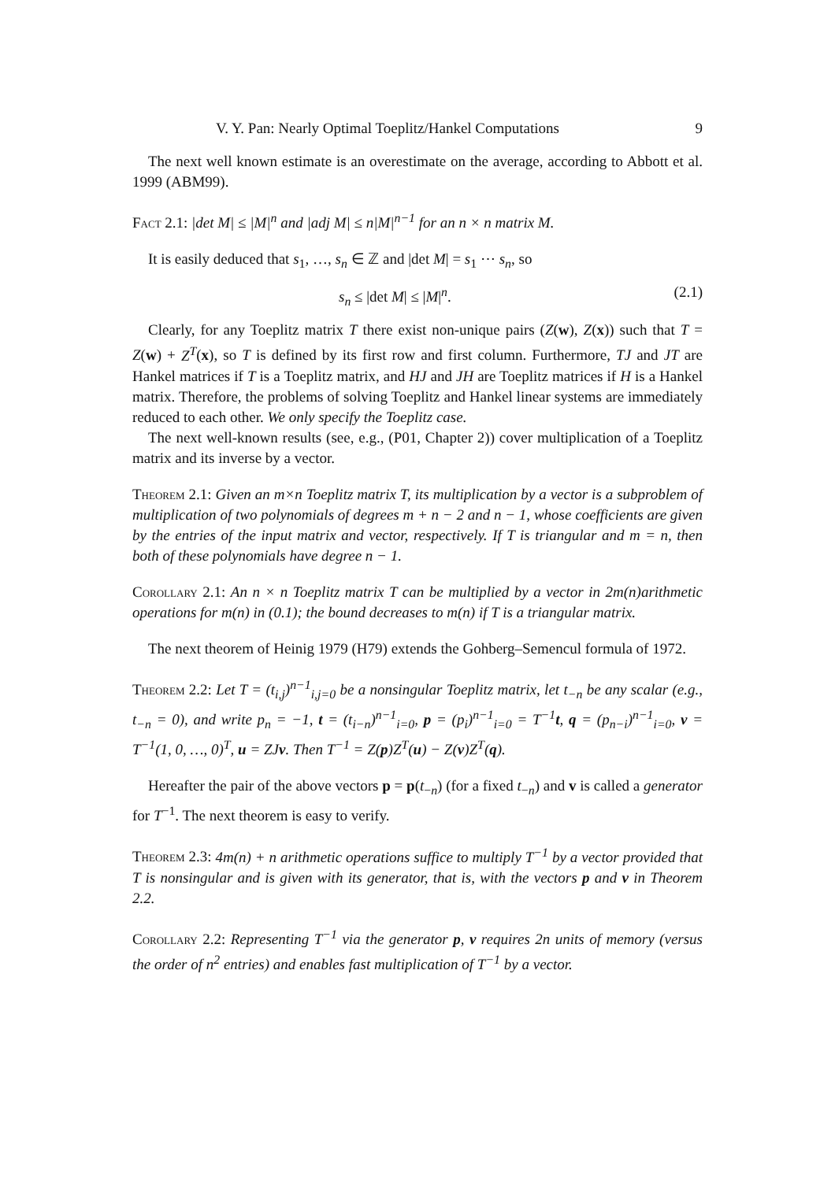V. Y. Pan: Nearly Optimal Toeplitz/Hankel Computations 9
The next well known estimate is an overestimate on the average, according to Abbott et al. 1999 (ABM99).
Fact 2.1: |det M| ≤ |M|<sup>n</sup> and |adj M| ≤ n|M|<sup>n−1</sup> for an n × n matrix M.
It is easily deduced that s<sub>1</sub>, …, s<sub>n</sub> ∈ ℤ and |det M| = s<sub>1</sub> ⋯ s<sub>n</sub>, so
s<sub>n</sub> ≤ |det M| ≤ |M|<sup>n</sup>. (2.1)
Clearly, for any Toeplitz matrix T there exist non-unique pairs (Z(w), Z(x)) such that T = Z(w) + Z<sup>T</sup>(x), so T is defined by its first row and first column. Furthermore, TJ and JT are Hankel matrices if T is a Toeplitz matrix, and HJ and JH are Toeplitz matrices if H is a Hankel matrix. Therefore, the problems of solving Toeplitz and Hankel linear systems are immediately reduced to each other. We only specify the Toeplitz case.
The next well-known results (see, e.g., (P01, Chapter 2)) cover multiplication of a Toeplitz matrix and its inverse by a vector.
Theorem 2.1: Given an m×n Toeplitz matrix T, its multiplication by a vector is a subproblem of multiplication of two polynomials of degrees m + n − 2 and n − 1, whose coefficients are given by the entries of the input matrix and vector, respectively. If T is triangular and m = n, then both of these polynomials have degree n − 1.
Corollary 2.1: An n × n Toeplitz matrix T can be multiplied by a vector in 2m(n)arithmetic operations for m(n) in (0.1); the bound decreases to m(n) if T is a triangular matrix.
The next theorem of Heinig 1979 (H79) extends the Gohberg–Semencul formula of 1972.
Theorem 2.2: Let T = (t<sub>i,j</sub>)<sup>n−1</sup><sub>i,j=0</sub> be a nonsingular Toeplitz matrix, let t<sub>−n</sub> be any scalar (e.g., t<sub>−n</sub> = 0), and write p<sub>n</sub> = −1, t = (t<sub>i−n</sub>)<sup>n−1</sup><sub>i=0</sub>, p = (p<sub>i</sub>)<sup>n−1</sup><sub>i=0</sub> = T<sup>−1</sup>t, q = (p<sub>n−i</sub>)<sup>n−1</sup><sub>i=0</sub>, v = T<sup>−1</sup>(1, 0, …, 0)<sup>T</sup>, u = ZJv. Then T<sup>−1</sup> = Z(p)Z<sup>T</sup>(u) − Z(v)Z<sup>T</sup>(q).
Hereafter the pair of the above vectors p = p(t<sub>−n</sub>) (for a fixed t<sub>−n</sub>) and v is called a generator for T<sup>−1</sup>. The next theorem is easy to verify.
Theorem 2.3: 4m(n) + n arithmetic operations suffice to multiply T<sup>−1</sup> by a vector provided that T is nonsingular and is given with its generator, that is, with the vectors p and v in Theorem 2.2.
Corollary 2.2: Representing T<sup>−1</sup> via the generator p, v requires 2n units of memory (versus the order of n<sup>2</sup> entries) and enables fast multiplication of T<sup>−1</sup> by a vector.